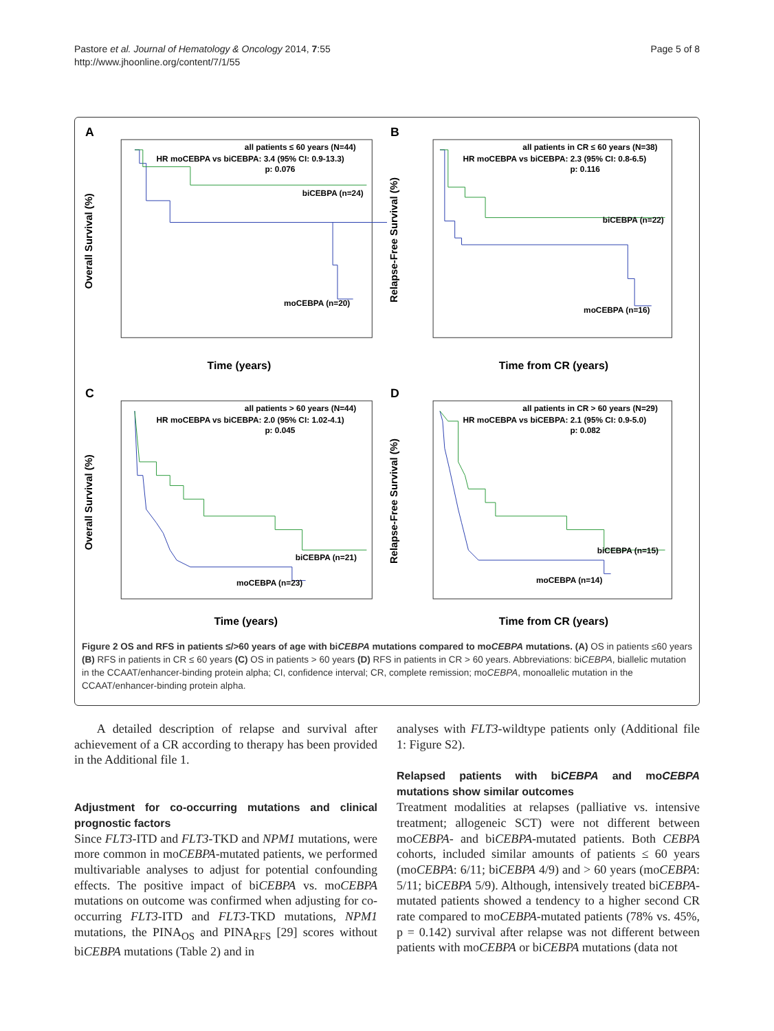Pastore et al. Journal of Hematology & Oncology 2014, 7:55
http://www.jhoonline.org/content/7/1/55
Page 5 of 8
A
all patients ≤ 60 years (N=44)
HR moCEBPA vs biCEBPA: 3.4 (95% CI: 0.9-13.3)
p: 0.076
biCEBPA (n=24)
moCEBPA (n=20)
Time (years)
Overall Survival (%)
B
all patients in CR ≤ 60 years (N=38)
HR moCEBPA vs biCEBPA: 2.3 (95% CI: 0.8-6.5)
p: 0.116
biCEBPA (n=22)
moCEBPA (n=16)
Time from CR (years)
Relapse-Free Survival (%)
C
all patients > 60 years (N=44)
HR moCEBPA vs biCEBPA: 2.0 (95% CI: 1.02-4.1)
p: 0.045
biCEBPA (n=21)
moCEBPA (n=23)
Time (years)
Overall Survival (%)
D
all patients in CR > 60 years (N=29)
HR moCEBPA vs biCEBPA: 2.1 (95% CI: 0.9-5.0)
p: 0.082
biCEBPA (n=15)
moCEBPA (n=14)
Time from CR (years)
Relapse-Free Survival (%)
Figure 2 OS and RFS in patients ≤/>60 years of age with biCEBPA mutations compared to moCEBPA mutations. (A) OS in patients ≤60 years (B) RFS in patients in CR ≤ 60 years (C) OS in patients > 60 years (D) RFS in patients in CR > 60 years. Abbreviations: biCEBPA, biallelic mutation in the CCAAT/enhancer-binding protein alpha; CI, confidence interval; CR, complete remission; moCEBPA, monoallelic mutation in the CCAAT/enhancer-binding protein alpha.
A detailed description of relapse and survival after achievement of a CR according to therapy has been provided in the Additional file 1.
Adjustment for co-occurring mutations and clinical prognostic factors
Since FLT3-ITD and FLT3-TKD and NPM1 mutations, were more common in moCEBPA-mutated patients, we performed multivariable analyses to adjust for potential confounding effects. The positive impact of biCEBPA vs. moCEBPA mutations on outcome was confirmed when adjusting for co-occurring FLT3-ITD and FLT3-TKD mutations, NPM1 mutations, the PINA<sub>OS</sub> and PINA<sub>RFS</sub> [29] scores without biCEBPA mutations (Table 2) and in
analyses with FLT3-wildtype patients only (Additional file 1: Figure S2).
Relapsed patients with biCEBPA and moCEBPA mutations show similar outcomes
Treatment modalities at relapses (palliative vs. intensive treatment; allogeneic SCT) were not different between moCEBPA- and biCEBPA-mutated patients. Both CEBPA cohorts, included similar amounts of patients ≤ 60 years (moCEBPA: 6/11; biCEBPA 4/9) and > 60 years (moCEBPA: 5/11; biCEBPA 5/9). Although, intensively treated biCEBPA-mutated patients showed a tendency to a higher second CR rate compared to moCEBPA-mutated patients (78% vs. 45%, p = 0.142) survival after relapse was not different between patients with moCEBPA or biCEBPA mutations (data not